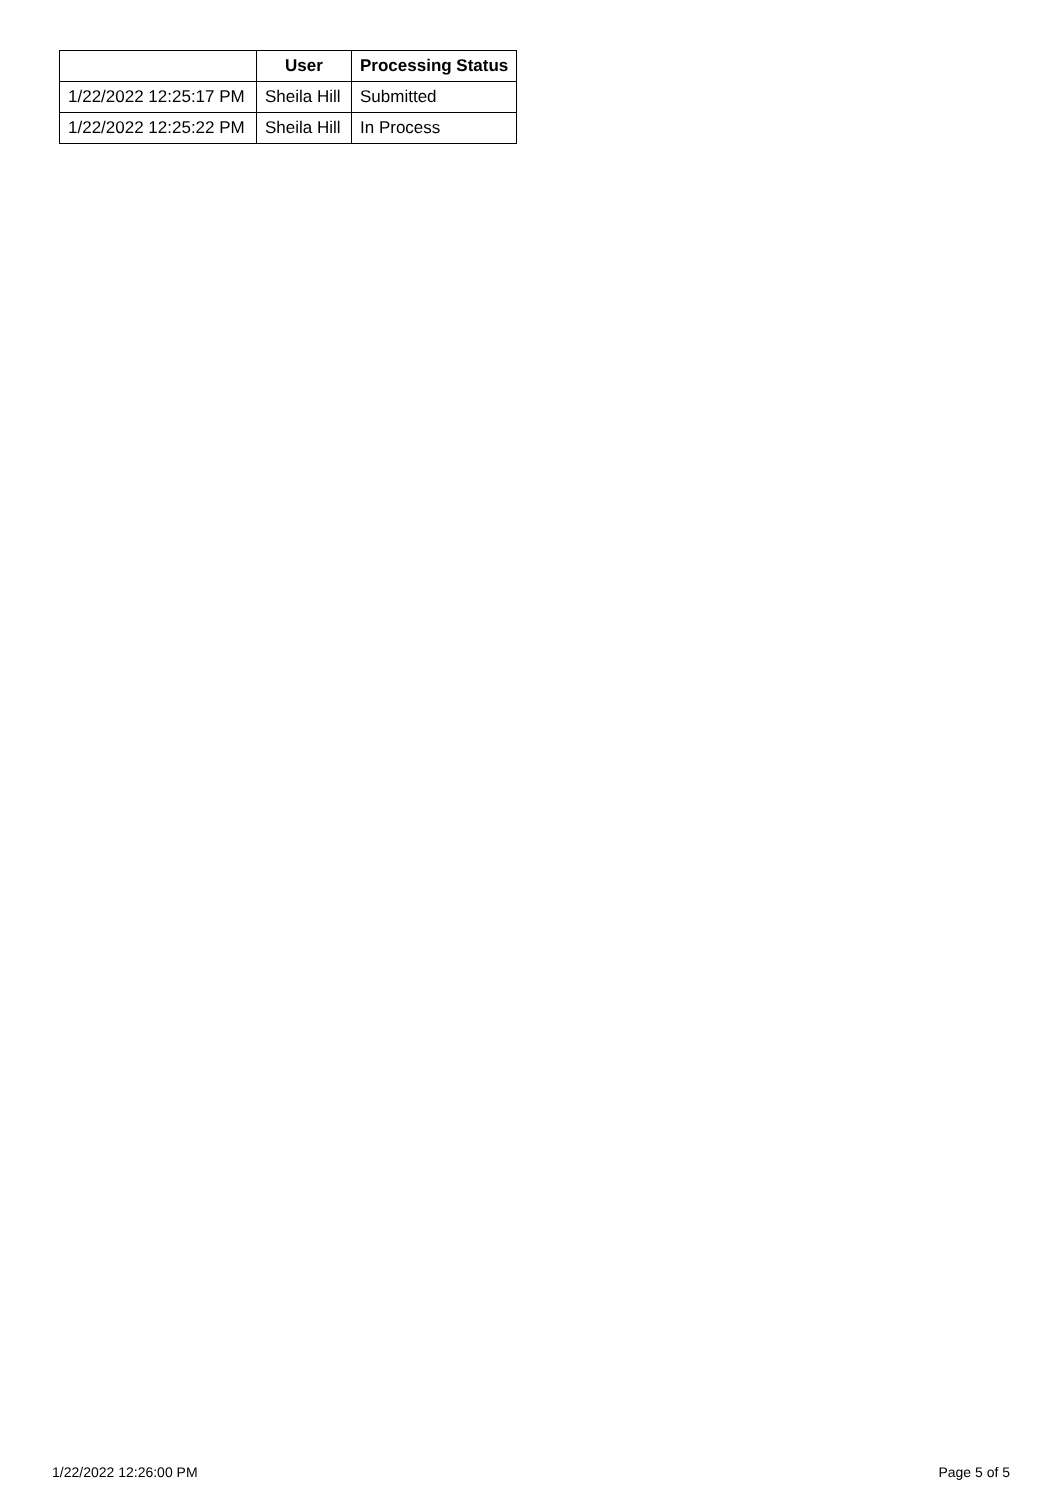| | User | Processing Status |
| --- | --- | --- |
| 1/22/2022 12:25:17 PM | Sheila Hill | Submitted |
| 1/22/2022 12:25:22 PM | Sheila Hill | In Process |
1/22/2022 12:26:00 PM Page 5 of 5